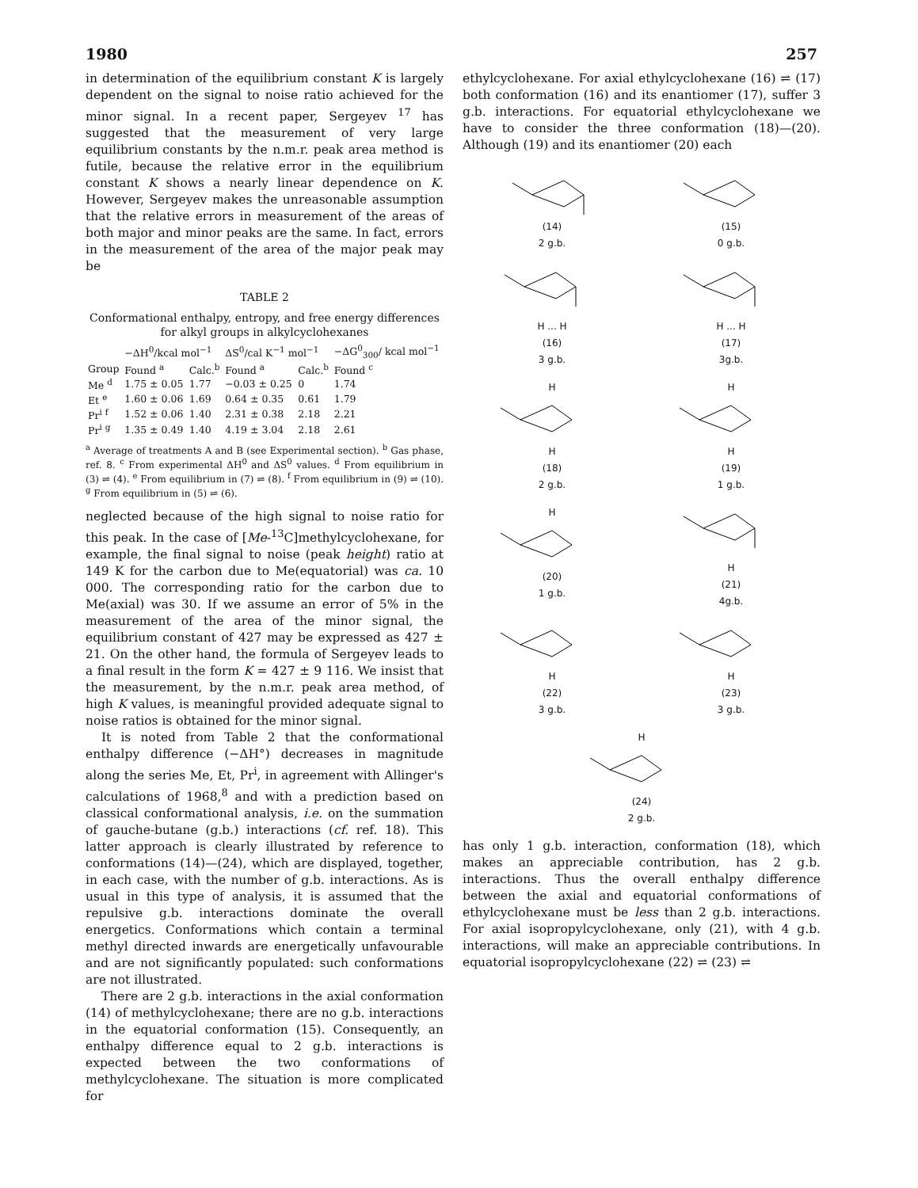1980 257
in determination of the equilibrium constant K is largely dependent on the signal to noise ratio achieved for the minor signal. In a recent paper, Sergeyev <sup>17</sup> has suggested that the measurement of very large equilibrium constants by the n.m.r. peak area method is futile, because the relative error in the equilibrium constant K shows a nearly linear dependence on K. However, Sergeyev makes the unreasonable assumption that the relative errors in measurement of the areas of both major and minor peaks are the same. In fact, errors in the measurement of the area of the major peak may be
TABLE 2
Conformational enthalpy, entropy, and free energy differences for alkyl groups in alkylcyclohexanes
| | −ΔH<sup>0</sup>/kcal mol<sup>−1</sup> | | ΔS<sup>0</sup>/cal K<sup>−1</sup> mol<sup>−1</sup> | | −ΔG<sup>0</sup><sub>300</sub>/ kcal mol<sup>−1</sup> |
| --- | --- | --- | --- | --- | --- |
| Group | Found <sup>a</sup> | Calc.<sup>b</sup> | Found <sup>a</sup> | Calc.<sup>b</sup> | Found <sup>c</sup> |
| Me <sup>d</sup> | 1.75 ± 0.05 | 1.77 | −0.03 ± 0.25 | 0 | 1.74 |
| Et <sup>e</sup> | 1.60 ± 0.06 | 1.69 | 0.64 ± 0.35 | 0.61 | 1.79 |
| Pr<sup>i</sup> <sup>f</sup> | 1.52 ± 0.06 | 1.40 | 2.31 ± 0.38 | 2.18 | 2.21 |
| Pr<sup>i</sup> <sup>g</sup> | 1.35 ± 0.49 | 1.40 | 4.19 ± 3.04 | 2.18 | 2.61 |
<sup>a</sup> Average of treatments A and B (see Experimental section). <sup>b</sup> Gas phase, ref. 8. <sup>c</sup> From experimental ΔH<sup>0</sup> and ΔS<sup>0</sup> values. <sup>d</sup> From equilibrium in (3) ⇌ (4). <sup>e</sup> From equilibrium in (7) ⇌ (8). <sup>f</sup> From equilibrium in (9) ⇌ (10). <sup>g</sup> From equilibrium in (5) ⇌ (6).
neglected because of the high signal to noise ratio for this peak. In the case of [Me-<sup>13</sup>C]methylcyclohexane, for example, the final signal to noise (peak height) ratio at 149 K for the carbon due to Me(equatorial) was ca. 10 000. The corresponding ratio for the carbon due to Me(axial) was 30. If we assume an error of 5% in the measurement of the area of the minor signal, the equilibrium constant of 427 may be expressed as 427 ± 21. On the other hand, the formula of Sergeyev leads to a final result in the form K = 427 ± 9 116. We insist that the measurement, by the n.m.r. peak area method, of high K values, is meaningful provided adequate signal to noise ratios is obtained for the minor signal.
It is noted from Table 2 that the conformational enthalpy difference (−ΔH°) decreases in magnitude along the series Me, Et, Pr<sup>i</sup>, in agreement with Allinger's calculations of 1968,<sup>8</sup> and with a prediction based on classical conformational analysis, i.e. on the summation of gauche-butane (g.b.) interactions (cf. ref. 18). This latter approach is clearly illustrated by reference to conformations (14)—(24), which are displayed, together, in each case, with the number of g.b. interactions. As is usual in this type of analysis, it is assumed that the repulsive g.b. interactions dominate the overall energetics. Conformations which contain a terminal methyl directed inwards are energetically unfavourable and are not significantly populated: such conformations are not illustrated.
There are 2 g.b. interactions in the axial conformation (14) of methylcyclohexane; there are no g.b. interactions in the equatorial conformation (15). Consequently, an enthalpy difference equal to 2 g.b. interactions is expected between the two conformations of methylcyclohexane. The situation is more complicated for
ethylcyclohexane. For axial ethylcyclohexane (16) ⇌ (17) both conformation (16) and its enantiomer (17), suffer 3 g.b. interactions. For equatorial ethylcyclohexane we have to consider the three conformation (18)—(20). Although (19) and its enantiomer (20) each
(14)
2 g.b.
(15)
0 g.b.
H ... H
(16)
3 g.b.
H ... H
(17)
3g.b.
HH
(18)
2 g.b.
HH
(19)
1 g.b.
H(20)
1 g.b.
H
(21)
4g.b.
H
(22)
3 g.b.
H
(23)
3 g.b.
H(24)
2 g.b.
has only 1 g.b. interaction, conformation (18), which makes an appreciable contribution, has 2 g.b. interactions. Thus the overall enthalpy difference between the axial and equatorial conformations of ethylcyclohexane must be less than 2 g.b. interactions. For axial isopropylcyclohexane, only (21), with 4 g.b. interactions, will make an appreciable contributions. In equatorial isopropylcyclohexane (22) ⇌ (23) ⇌